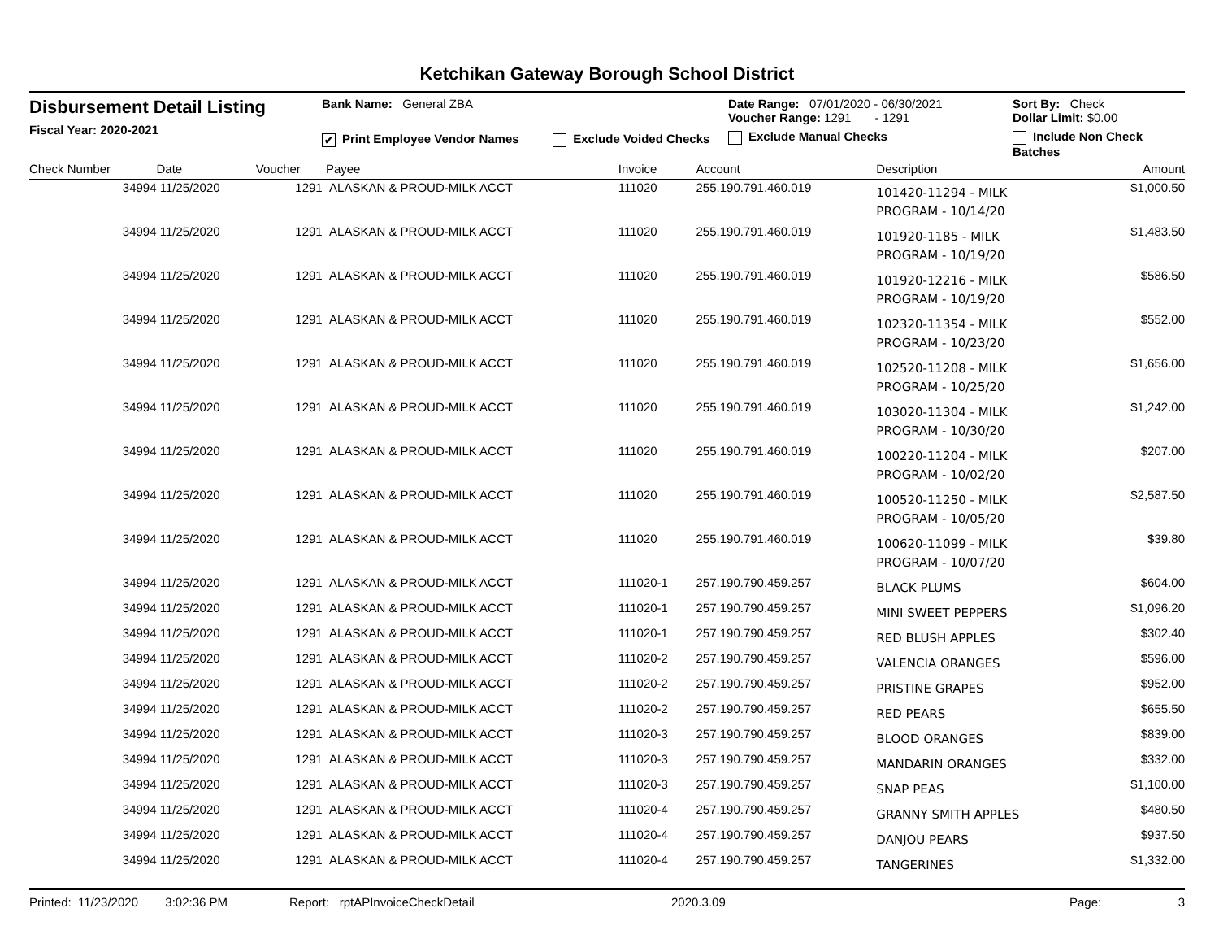Ketchikan Gateway Borough School District
Disbursement Detail Listing
Fiscal Year: 2020-2021
Bank Name: General ZBA
✔ Print Employee Vendor Names Exclude Voided Checks
Date Range: 07/01/2020 - 06/30/2021
Voucher Range: 1291 - 1291
Exclude Manual Checks
Sort By: Check
Dollar Limit: $0.00
Include Non Check Batches
| Check Number | Date | Voucher | Payee | Invoice | Account | Description | Amount |
| --- | --- | --- | --- | --- | --- | --- | --- |
| 34994 | 11/25/2020 | 1291 | ALASKAN & PROUD-MILK ACCT | 111020 | 255.190.791.460.019 | 101420-11294 - MILK PROGRAM - 10/14/20 | $1,000.50 |
| 34994 | 11/25/2020 | 1291 | ALASKAN & PROUD-MILK ACCT | 111020 | 255.190.791.460.019 | 101920-1185 - MILK PROGRAM - 10/19/20 | $1,483.50 |
| 34994 | 11/25/2020 | 1291 | ALASKAN & PROUD-MILK ACCT | 111020 | 255.190.791.460.019 | 101920-12216 - MILK PROGRAM - 10/19/20 | $586.50 |
| 34994 | 11/25/2020 | 1291 | ALASKAN & PROUD-MILK ACCT | 111020 | 255.190.791.460.019 | 102320-11354 - MILK PROGRAM - 10/23/20 | $552.00 |
| 34994 | 11/25/2020 | 1291 | ALASKAN & PROUD-MILK ACCT | 111020 | 255.190.791.460.019 | 102520-11208 - MILK PROGRAM - 10/25/20 | $1,656.00 |
| 34994 | 11/25/2020 | 1291 | ALASKAN & PROUD-MILK ACCT | 111020 | 255.190.791.460.019 | 103020-11304 - MILK PROGRAM - 10/30/20 | $1,242.00 |
| 34994 | 11/25/2020 | 1291 | ALASKAN & PROUD-MILK ACCT | 111020 | 255.190.791.460.019 | 100220-11204 - MILK PROGRAM - 10/02/20 | $207.00 |
| 34994 | 11/25/2020 | 1291 | ALASKAN & PROUD-MILK ACCT | 111020 | 255.190.791.460.019 | 100520-11250 - MILK PROGRAM - 10/05/20 | $2,587.50 |
| 34994 | 11/25/2020 | 1291 | ALASKAN & PROUD-MILK ACCT | 111020 | 255.190.791.460.019 | 100620-11099 - MILK PROGRAM - 10/07/20 | $39.80 |
| 34994 | 11/25/2020 | 1291 | ALASKAN & PROUD-MILK ACCT | 111020-1 | 257.190.790.459.257 | BLACK PLUMS | $604.00 |
| 34994 | 11/25/2020 | 1291 | ALASKAN & PROUD-MILK ACCT | 111020-1 | 257.190.790.459.257 | MINI SWEET PEPPERS | $1,096.20 |
| 34994 | 11/25/2020 | 1291 | ALASKAN & PROUD-MILK ACCT | 111020-1 | 257.190.790.459.257 | RED BLUSH APPLES | $302.40 |
| 34994 | 11/25/2020 | 1291 | ALASKAN & PROUD-MILK ACCT | 111020-2 | 257.190.790.459.257 | VALENCIA ORANGES | $596.00 |
| 34994 | 11/25/2020 | 1291 | ALASKAN & PROUD-MILK ACCT | 111020-2 | 257.190.790.459.257 | PRISTINE GRAPES | $952.00 |
| 34994 | 11/25/2020 | 1291 | ALASKAN & PROUD-MILK ACCT | 111020-2 | 257.190.790.459.257 | RED PEARS | $655.50 |
| 34994 | 11/25/2020 | 1291 | ALASKAN & PROUD-MILK ACCT | 111020-3 | 257.190.790.459.257 | BLOOD ORANGES | $839.00 |
| 34994 | 11/25/2020 | 1291 | ALASKAN & PROUD-MILK ACCT | 111020-3 | 257.190.790.459.257 | MANDARIN ORANGES | $332.00 |
| 34994 | 11/25/2020 | 1291 | ALASKAN & PROUD-MILK ACCT | 111020-3 | 257.190.790.459.257 | SNAP PEAS | $1,100.00 |
| 34994 | 11/25/2020 | 1291 | ALASKAN & PROUD-MILK ACCT | 111020-4 | 257.190.790.459.257 | GRANNY SMITH APPLES | $480.50 |
| 34994 | 11/25/2020 | 1291 | ALASKAN & PROUD-MILK ACCT | 111020-4 | 257.190.790.459.257 | DANJOU PEARS | $937.50 |
| 34994 | 11/25/2020 | 1291 | ALASKAN & PROUD-MILK ACCT | 111020-4 | 257.190.790.459.257 | TANGERINES | $1,332.00 |
Printed: 11/23/2020 3:02:36 PM Report: rptAPInvoiceCheckDetail 2020.3.09 Page: 3